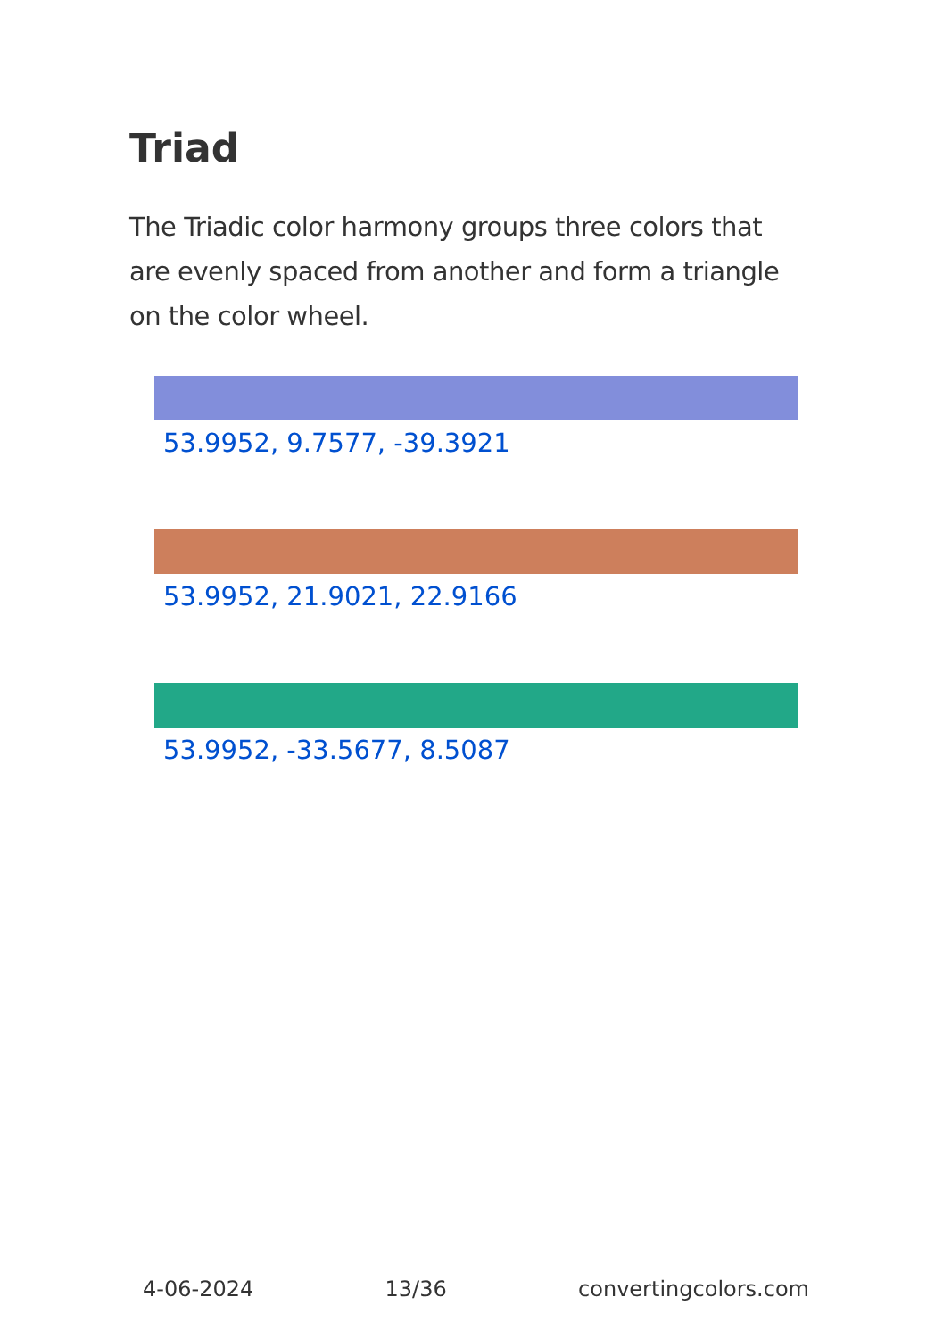Triad
The Triadic color harmony groups three colors that are evenly spaced from another and form a triangle on the color wheel.
53.9952, 9.7577, -39.3921
53.9952, 21.9021, 22.9166
53.9952, -33.5677, 8.5087
4-06-2024 13/36 convertingcolors.com